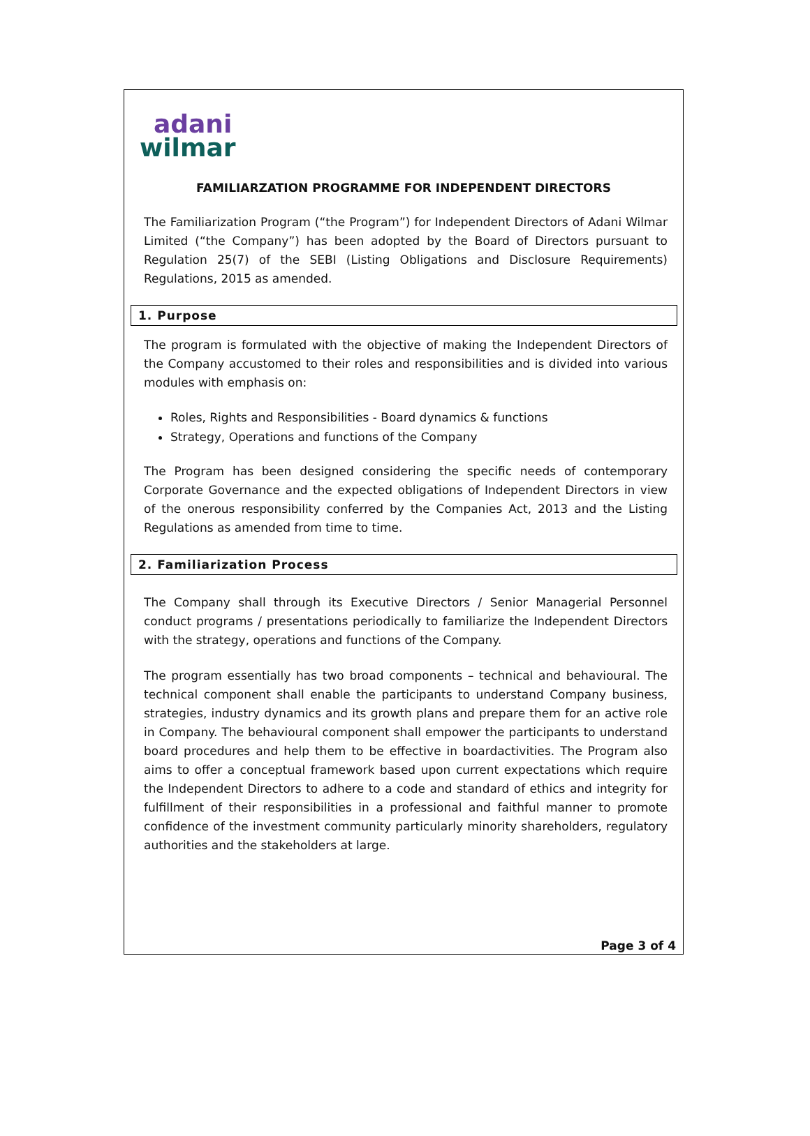adani
wilmar
FAMILIARZATION PROGRAMME FOR INDEPENDENT DIRECTORS
The Familiarization Program (“the Program”) for Independent Directors of Adani Wilmar Limited (“the Company”) has been adopted by the Board of Directors pursuant to Regulation 25(7) of the SEBI (Listing Obligations and Disclosure Requirements) Regulations, 2015 as amended.
1. Purpose
The program is formulated with the objective of making the Independent Directors of the Company accustomed to their roles and responsibilities and is divided into various modules with emphasis on:
Roles, Rights and Responsibilities - Board dynamics & functions
Strategy, Operations and functions of the Company
The Program has been designed considering the specific needs of contemporary Corporate Governance and the expected obligations of Independent Directors in view of the onerous responsibility conferred by the Companies Act, 2013 and the Listing Regulations as amended from time to time.
2. Familiarization Process
The Company shall through its Executive Directors / Senior Managerial Personnel conduct programs / presentations periodically to familiarize the Independent Directors with the strategy, operations and functions of the Company.
The program essentially has two broad components – technical and behavioural. The technical component shall enable the participants to understand Company business, strategies, industry dynamics and its growth plans and prepare them for an active role in Company. The behavioural component shall empower the participants to understand board procedures and help them to be effective in boardactivities. The Program also aims to offer a conceptual framework based upon current expectations which require the Independent Directors to adhere to a code and standard of ethics and integrity for fulfillment of their responsibilities in a professional and faithful manner to promote confidence of the investment community particularly minority shareholders, regulatory authorities and the stakeholders at large.
Page 3 of 4